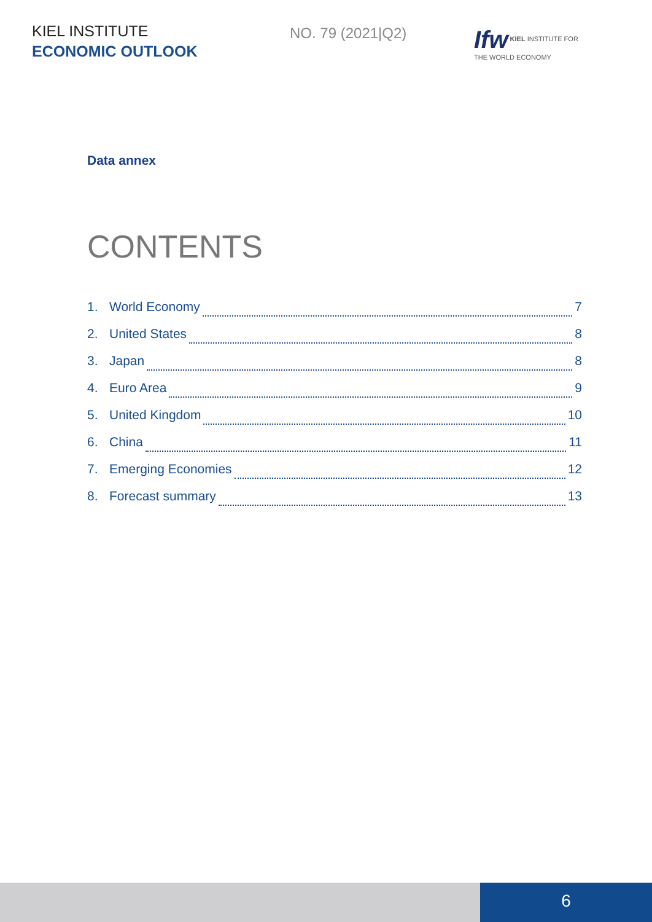KIEL INSTITUTE
ECONOMIC OUTLOOK
NO. 79 (2021|Q2)
Ifw KIEL INSTITUTE FOR
THE WORLD ECONOMY
Data annex
CONTENTS
1. World Economy 7
2. United States 8
3. Japan 8
4. Euro Area 9
5. United Kingdom 10
6. China 11
7. Emerging Economies 12
8. Forecast summary 13
6